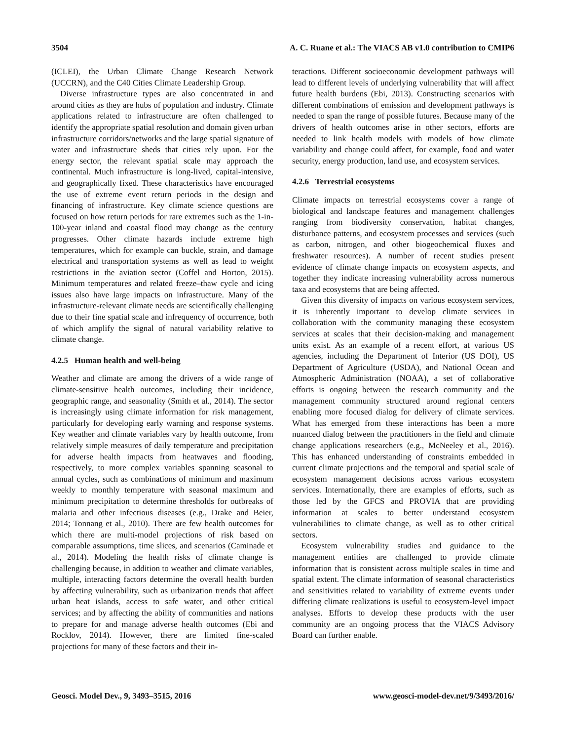3504 A. C. Ruane et al.: The VIACS AB v1.0 contribution to CMIP6
(ICLEI), the Urban Climate Change Research Network (UCCRN), and the C40 Cities Climate Leadership Group.
Diverse infrastructure types are also concentrated in and around cities as they are hubs of population and industry. Climate applications related to infrastructure are often challenged to identify the appropriate spatial resolution and domain given urban infrastructure corridors/networks and the large spatial signature of water and infrastructure sheds that cities rely upon. For the energy sector, the relevant spatial scale may approach the continental. Much infrastructure is long-lived, capital-intensive, and geographically fixed. These characteristics have encouraged the use of extreme event return periods in the design and financing of infrastructure. Key climate science questions are focused on how return periods for rare extremes such as the 1-in-100-year inland and coastal flood may change as the century progresses. Other climate hazards include extreme high temperatures, which for example can buckle, strain, and damage electrical and transportation systems as well as lead to weight restrictions in the aviation sector (Coffel and Horton, 2015). Minimum temperatures and related freeze–thaw cycle and icing issues also have large impacts on infrastructure. Many of the infrastructure-relevant climate needs are scientifically challenging due to their fine spatial scale and infrequency of occurrence, both of which amplify the signal of natural variability relative to climate change.
4.2.5 Human health and well-being
Weather and climate are among the drivers of a wide range of climate-sensitive health outcomes, including their incidence, geographic range, and seasonality (Smith et al., 2014). The sector is increasingly using climate information for risk management, particularly for developing early warning and response systems. Key weather and climate variables vary by health outcome, from relatively simple measures of daily temperature and precipitation for adverse health impacts from heatwaves and flooding, respectively, to more complex variables spanning seasonal to annual cycles, such as combinations of minimum and maximum weekly to monthly temperature with seasonal maximum and minimum precipitation to determine thresholds for outbreaks of malaria and other infectious diseases (e.g., Drake and Beier, 2014; Tonnang et al., 2010). There are few health outcomes for which there are multi-model projections of risk based on comparable assumptions, time slices, and scenarios (Caminade et al., 2014). Modeling the health risks of climate change is challenging because, in addition to weather and climate variables, multiple, interacting factors determine the overall health burden by affecting vulnerability, such as urbanization trends that affect urban heat islands, access to safe water, and other critical services; and by affecting the ability of communities and nations to prepare for and manage adverse health outcomes (Ebi and Rocklov, 2014). However, there are limited fine-scaled projections for many of these factors and their in-
teractions. Different socioeconomic development pathways will lead to different levels of underlying vulnerability that will affect future health burdens (Ebi, 2013). Constructing scenarios with different combinations of emission and development pathways is needed to span the range of possible futures. Because many of the drivers of health outcomes arise in other sectors, efforts are needed to link health models with models of how climate variability and change could affect, for example, food and water security, energy production, land use, and ecosystem services.
4.2.6 Terrestrial ecosystems
Climate impacts on terrestrial ecosystems cover a range of biological and landscape features and management challenges ranging from biodiversity conservation, habitat changes, disturbance patterns, and ecosystem processes and services (such as carbon, nitrogen, and other biogeochemical fluxes and freshwater resources). A number of recent studies present evidence of climate change impacts on ecosystem aspects, and together they indicate increasing vulnerability across numerous taxa and ecosystems that are being affected.
Given this diversity of impacts on various ecosystem services, it is inherently important to develop climate services in collaboration with the community managing these ecosystem services at scales that their decision-making and management units exist. As an example of a recent effort, at various US agencies, including the Department of Interior (US DOI), US Department of Agriculture (USDA), and National Ocean and Atmospheric Administration (NOAA), a set of collaborative efforts is ongoing between the research community and the management community structured around regional centers enabling more focused dialog for delivery of climate services. What has emerged from these interactions has been a more nuanced dialog between the practitioners in the field and climate change applications researchers (e.g., McNeeley et al., 2016). This has enhanced understanding of constraints embedded in current climate projections and the temporal and spatial scale of ecosystem management decisions across various ecosystem services. Internationally, there are examples of efforts, such as those led by the GFCS and PROVIA that are providing information at scales to better understand ecosystem vulnerabilities to climate change, as well as to other critical sectors.
Ecosystem vulnerability studies and guidance to the management entities are challenged to provide climate information that is consistent across multiple scales in time and spatial extent. The climate information of seasonal characteristics and sensitivities related to variability of extreme events under differing climate realizations is useful to ecosystem-level impact analyses. Efforts to develop these products with the user community are an ongoing process that the VIACS Advisory Board can further enable.
Geosci. Model Dev., 9, 3493–3515, 2016 www.geosci-model-dev.net/9/3493/2016/